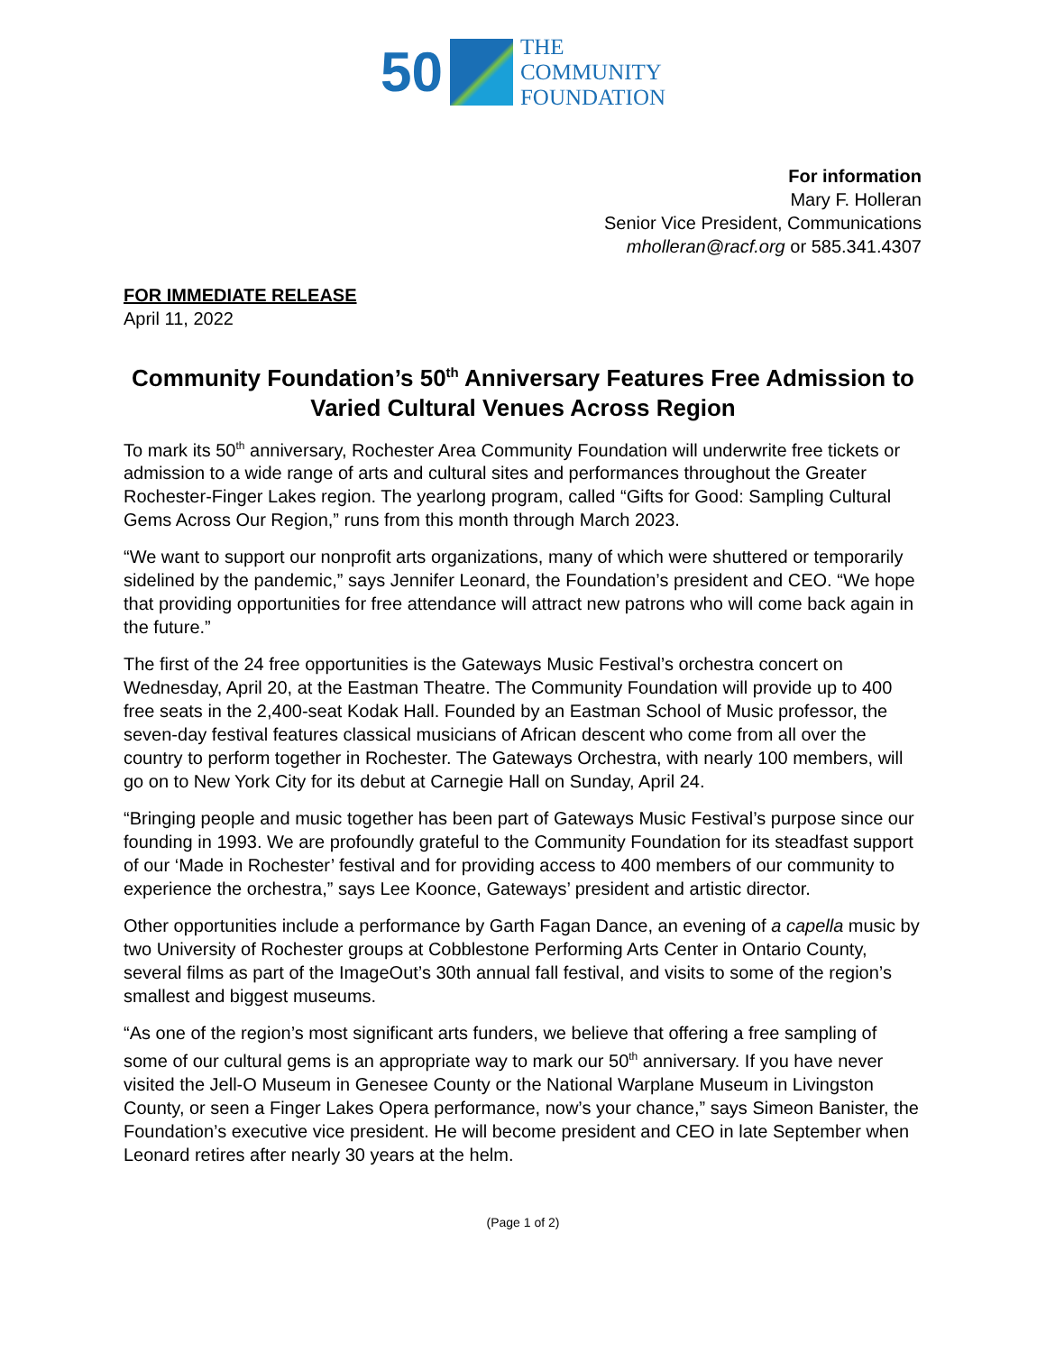50
THE
COMMUNITY
FOUNDATION
For information
Mary F. Holleran
Senior Vice President, Communications
mholleran@racf.org or 585.341.4307
FOR IMMEDIATE RELEASE
April 11, 2022
Community Foundation’s 50<sup>th</sup> Anniversary Features Free Admission to Varied Cultural Venues Across Region
To mark its 50<sup>th</sup> anniversary, Rochester Area Community Foundation will underwrite free tickets or admission to a wide range of arts and cultural sites and performances throughout the Greater Rochester-Finger Lakes region. The yearlong program, called “Gifts for Good: Sampling Cultural Gems Across Our Region,” runs from this month through March 2023.
“We want to support our nonprofit arts organizations, many of which were shuttered or temporarily sidelined by the pandemic,” says Jennifer Leonard, the Foundation’s president and CEO. “We hope that providing opportunities for free attendance will attract new patrons who will come back again in the future.”
The first of the 24 free opportunities is the Gateways Music Festival’s orchestra concert on Wednesday, April 20, at the Eastman Theatre. The Community Foundation will provide up to 400 free seats in the 2,400-seat Kodak Hall. Founded by an Eastman School of Music professor, the seven-day festival features classical musicians of African descent who come from all over the country to perform together in Rochester. The Gateways Orchestra, with nearly 100 members, will go on to New York City for its debut at Carnegie Hall on Sunday, April 24.
“Bringing people and music together has been part of Gateways Music Festival’s purpose since our founding in 1993. We are profoundly grateful to the Community Foundation for its steadfast support of our ‘Made in Rochester’ festival and for providing access to 400 members of our community to experience the orchestra,” says Lee Koonce, Gateways’ president and artistic director.
Other opportunities include a performance by Garth Fagan Dance, an evening of a capella music by two University of Rochester groups at Cobblestone Performing Arts Center in Ontario County, several films as part of the ImageOut’s 30th annual fall festival, and visits to some of the region’s smallest and biggest museums.
“As one of the region’s most significant arts funders, we believe that offering a free sampling of some of our cultural gems is an appropriate way to mark our 50<sup>th</sup> anniversary. If you have never visited the Jell-O Museum in Genesee County or the National Warplane Museum in Livingston County, or seen a Finger Lakes Opera performance, now’s your chance,” says Simeon Banister, the Foundation’s executive vice president. He will become president and CEO in late September when Leonard retires after nearly 30 years at the helm.
(Page 1 of 2)